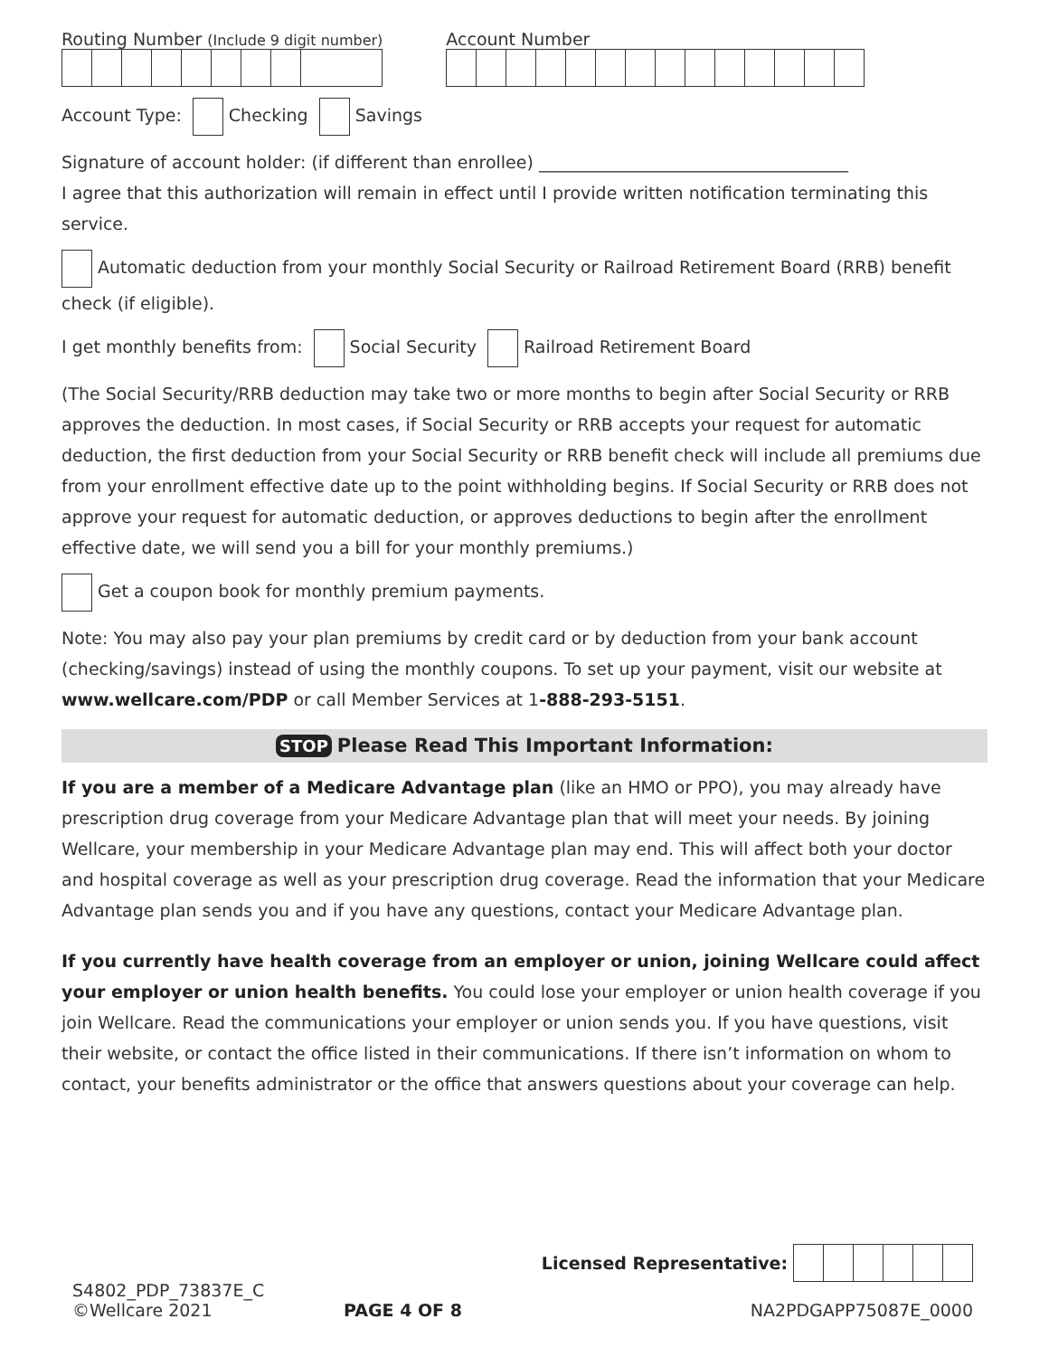Routing Number (Include 9 digit number)
Account Number
Account Type: Checking Savings
Signature of account holder: (if different than enrollee) ____________________________________
I agree that this authorization will remain in effect until I provide written notification terminating this service.
Automatic deduction from your monthly Social Security or Railroad Retirement Board (RRB) benefit check (if eligible).
I get monthly benefits from: Social Security Railroad Retirement Board
(The Social Security/RRB deduction may take two or more months to begin after Social Security or RRB approves the deduction. In most cases, if Social Security or RRB accepts your request for automatic deduction, the first deduction from your Social Security or RRB benefit check will include all premiums due from your enrollment effective date up to the point withholding begins. If Social Security or RRB does not approve your request for automatic deduction, or approves deductions to begin after the enrollment effective date, we will send you a bill for your monthly premiums.)
Get a coupon book for monthly premium payments.
Note: You may also pay your plan premiums by credit card or by deduction from your bank account (checking/savings) instead of using the monthly coupons. To set up your payment, visit our website at www.wellcare.com/PDP or call Member Services at 1-888-293-5151.
STOP Please Read This Important Information:
If you are a member of a Medicare Advantage plan (like an HMO or PPO), you may already have prescription drug coverage from your Medicare Advantage plan that will meet your needs. By joining Wellcare, your membership in your Medicare Advantage plan may end. This will affect both your doctor and hospital coverage as well as your prescription drug coverage. Read the information that your Medicare Advantage plan sends you and if you have any questions, contact your Medicare Advantage plan.
If you currently have health coverage from an employer or union, joining Wellcare could affect your employer or union health benefits. You could lose your employer or union health coverage if you join Wellcare. Read the communications your employer or union sends you. If you have questions, visit their website, or contact the office listed in their communications. If there isn’t information on whom to contact, your benefits administrator or the office that answers questions about your coverage can help.
S4802_PDP_73837E_C
©Wellcare 2021
PAGE 4 OF 8
Licensed Representative:
NA2PDGAPP75087E_0000